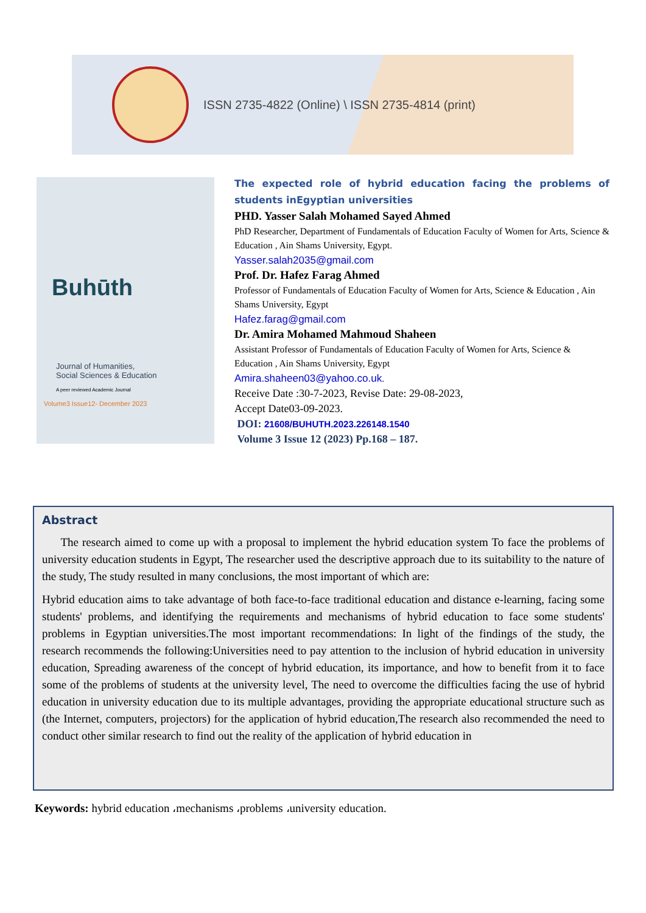ISSN 2735-4822 (Online) \ ISSN 2735-4814 (print)
Buhūth
Journal of Humanities,
Social Sciences & Education
A peer reviewed Academic Journal
Volume3 Issue12- December 2023
The expected role of hybrid education facing the problems of students inEgyptian universities
PHD. Yasser Salah Mohamed Sayed Ahmed
PhD Researcher, Department of Fundamentals of Education Faculty of Women for Arts, Science & Education , Ain Shams University, Egypt.
Yasser.salah2035@gmail.com
Prof. Dr. Hafez Farag Ahmed
Professor of Fundamentals of Education Faculty of Women for Arts, Science & Education , Ain Shams University, Egypt
Hafez.farag@gmail.com
Dr. Amira Mohamed Mahmoud Shaheen
Assistant Professor of Fundamentals of Education Faculty of Women for Arts, Science & Education , Ain Shams University, Egypt
Amira.shaheen03@yahoo.co.uk.
Receive Date :30-7-2023, Revise Date: 29-08-2023,
Accept Date03-09-2023.
DOI: 21608/BUHUTH.2023.226148.1540
Volume 3 Issue 12 (2023) Pp.168 – 187.
Abstract
The research aimed to come up with a proposal to implement the hybrid education system To face the problems of university education students in Egypt, The researcher used the descriptive approach due to its suitability to the nature of the study, The study resulted in many conclusions, the most important of which are:
Hybrid education aims to take advantage of both face-to-face traditional education and distance e-learning, facing some students' problems, and identifying the requirements and mechanisms of hybrid education to face some students' problems in Egyptian universities.The most important recommendations: In light of the findings of the study, the research recommends the following:Universities need to pay attention to the inclusion of hybrid education in university education, Spreading awareness of the concept of hybrid education, its importance, and how to benefit from it to face some of the problems of students at the university level, The need to overcome the difficulties facing the use of hybrid education in university education due to its multiple advantages, providing the appropriate educational structure such as (the Internet, computers, projectors) for the application of hybrid education,The research also recommended the need to conduct other similar research to find out the reality of the application of hybrid education in
Keywords: hybrid education ،mechanisms ،problems ،university education.